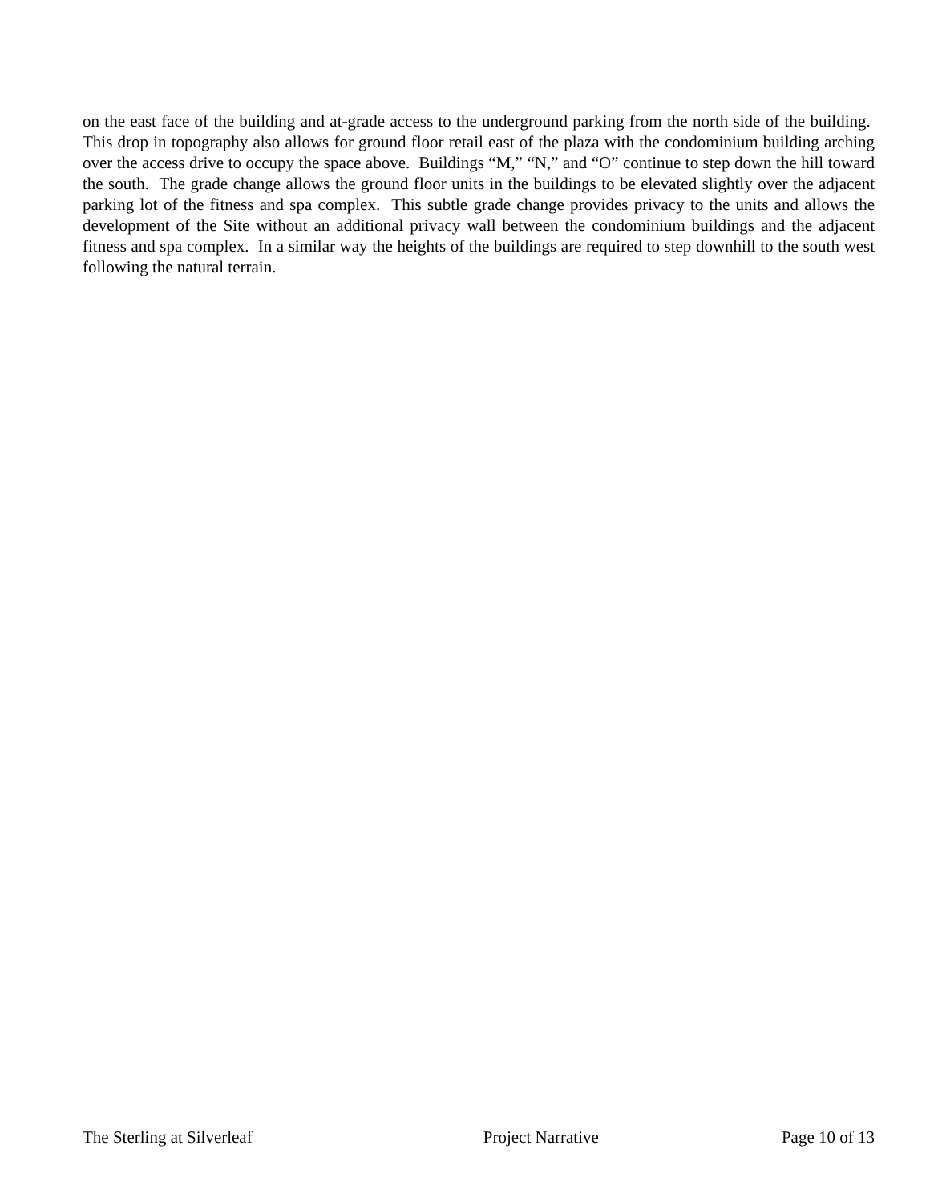on the east face of the building and at-grade access to the underground parking from the north side of the building. This drop in topography also allows for ground floor retail east of the plaza with the condominium building arching over the access drive to occupy the space above. Buildings “M,” “N,” and “O” continue to step down the hill toward the south. The grade change allows the ground floor units in the buildings to be elevated slightly over the adjacent parking lot of the fitness and spa complex. This subtle grade change provides privacy to the units and allows the development of the Site without an additional privacy wall between the condominium buildings and the adjacent fitness and spa complex. In a similar way the heights of the buildings are required to step downhill to the south west following the natural terrain.
The Sterling at Silverleaf Project Narrative Page 10 of 13